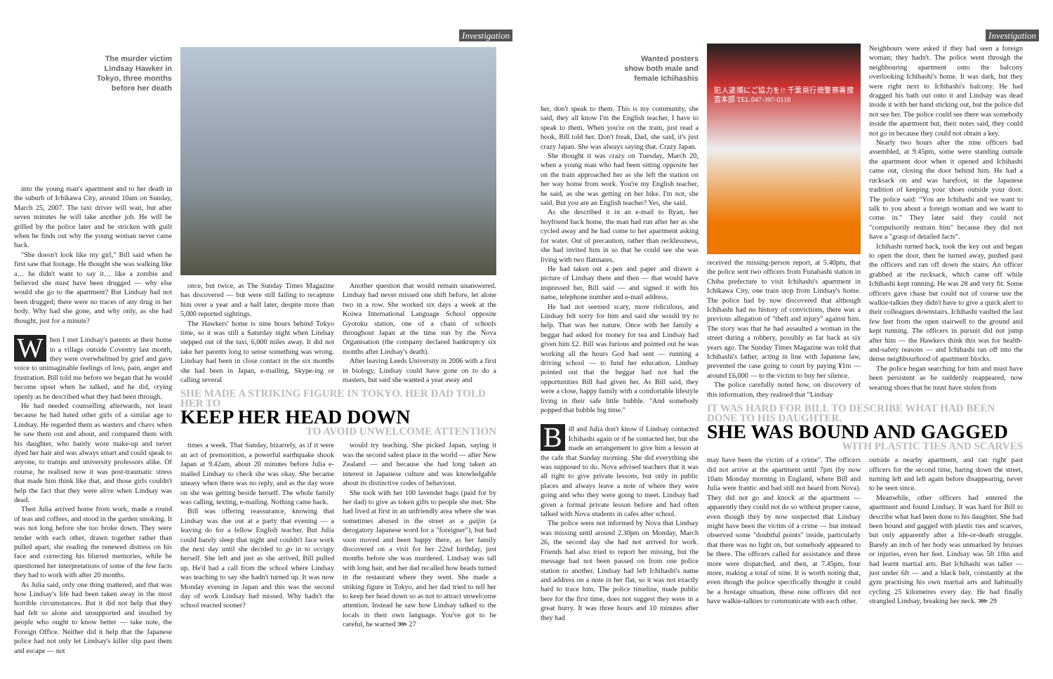Investigation
The murder victim
Lindsay Hawker in
Tokyo, three months
before her death
into the young man's apartment and to her death in the suburb of Ichikawa City, around 10am on Sunday, March 25, 2007. The taxi driver will wait, but after seven minutes he will take another job. He will be grilled by the police later and be stricken with guilt when he finds out why the young woman never came back.
"She doesn't look like my girl," Bill said when he first saw that footage. He thought she was walking like a… he didn't want to say it… like a zombie and believed she must have been drugged — why else would she go to the apartment? But Lindsay had not been drugged; there were no traces of any drug in her body. Why had she gone, and why only, as she had thought, just for a minute?
When I met Lindsay's parents at their home in a village outside Coventry last month, they were overwhelmed by grief and gave voice to unimaginable feelings of loss, pain, anger and frustration. Bill told me before we began that he would become upset when he talked, and he did, crying openly as he described what they had been through.
He had needed counselling afterwards, not least because he had hated other girls of a similar age to Lindsay. He regarded them as wasters and chavs when he saw them out and about, and compared them with his daughter, who barely wore make-up and never dyed her hair and was always smart and could speak to anyone, to tramps and university professors alike. Of course, he realised now it was post-traumatic stress that made him think like that, and those girls couldn't help the fact that they were alive when Lindsay was dead.
Then Julia arrived home from work, made a round of teas and coffees, and stood in the garden smoking. It was not long before she too broke down. They were tender with each other, drawn together rather than pulled apart, she reading the renewed distress on his face and correcting his blurred memories, while he questioned her interpretations of some of the few facts they had to work with after 20 months.
As Julia said, only one thing mattered, and that was how Lindsay's life had been taken away in the most horrible circumstances. But it did not help that they had felt so alone and unsupported and insulted by people who ought to know better — take note, the Foreign Office. Neither did it help that the Japanese police had not only let Lindsay's killer slip past them and escape — not
once, but twice, as The Sunday Times Magazine has discovered — but were still failing to recapture him over a year and a half later, despite more than 5,000 reported sightings.
The Hawkers' home is nine hours behind Tokyo time, so it was still a Saturday night when Lindsay stepped out of the taxi, 6,000 miles away. It did not take her parents long to sense something was wrong. Lindsay had been in close contact in the six months she had been in Japan, e-mailing, Skype-ing or calling several
Another question that would remain unanswered. Lindsay had never missed one shift before, let alone two in a row. She worked six days a week at the Koiwa International Language School opposite Gyotoku station, one of a chain of schools throughout Japan at the time run by the Nova Organisation (the company declared bankruptcy six months after Lindsay's death).
After leaving Leeds University in 2006 with a first in biology, Lindsay could have gone on to do a masters, but said she wanted a year away and
SHE MADE A STRIKING FIGURE IN TOKYO. HER DAD TOLD HER TO
KEEP HER HEAD DOWN
TO AVOID UNWELCOME ATTENTION
times a week. That Sunday, bizarrely, as if it were an act of premonition, a powerful earthquake shook Japan at 9.42am, about 20 minutes before Julia e-mailed Lindsay to check she was okay. She became uneasy when there was no reply, and as the day wore on she was getting beside herself. The whole family was calling, texting, e-mailing. Nothing came back.
Bill was offering reassurance, knowing that Lindsay was due out at a party that evening — a leaving do for a fellow English teacher. But Julia could barely sleep that night and couldn't face work the next day until she decided to go in to occupy herself. She left and just as she arrived, Bill pulled up. He'd had a call from the school where Lindsay was teaching to say she hadn't turned up. It was now Monday evening in Japan and this was the second day of work Lindsay had missed. Why hadn't the school reacted sooner?
would try teaching. She picked Japan, saying it was the second safest place in the world — after New Zealand — and because she had long taken an interest in Japanese culture and was knowledgable about its distinctive codes of behaviour.
She took with her 100 lavender bags (paid for by her dad) to give as token gifts to people she met. She had lived at first in an unfriendly area where she was sometimes abused in the street as a gaijin (a derogatory Japanese word for a "foreigner"), but had soon moved and been happy there, as her family discovered on a visit for her 22nd birthday, just months before she was murdered. Lindsay was tall with long hair, and her dad recalled how heads turned in the restaurant where they went. She made a striking figure in Tokyo, and her dad tried to tell her to keep her head down so as not to attract unwelcome attention. Instead he saw how Lindsay talked to the locals in their own language. You've got to be careful, he warned ⋙ 27
Investigation
Wanted posters
show both male and
female Ichihashis
her, don't speak to them. This is my community, she said, they all know I'm the English teacher, I have to speak to them. When you're on the train, just read a book, Bill told her. Don't freak, Dad, she said, it's just crazy Japan. She was always saying that. Crazy Japan.
She thought it was crazy on Tuesday, March 20, when a young man who had been sitting opposite her on the train approached her as she left the station on her way home from work. You're my English teacher, he said, as she was getting on her bike. I'm not, she said. But you are an English teacher? Yes, she said.
As she described it in an e-mail to Ryan, her boyfriend back home, the man had run after her as she cycled away and he had come to her apartment asking for water. Out of precaution, rather than recklessness, she had invited him in so that he could see she was living with two flatmates.
He had taken out a pen and paper and drawn a picture of Lindsay there and then — that would have impressed her, Bill said — and signed it with his name, telephone number and e-mail address.
He had not seemed scary, more ridiculous, and Lindsay felt sorry for him and said she would try to help. That was her nature. Once with her family a beggar had asked for money for tea and Lindsay had given him £2. Bill was furious and pointed out he was working all the hours God had sent — running a driving school — to fund her education. Lindsay pointed out that the beggar had not had the opportunities Bill had given her. As Bill said, they were a close, happy family with a comfortable lifestyle living in their safe little bubble. "And somebody popped that bubble big time."
Bill and Julia don't know if Lindsay contacted Ichihashi again or if he contacted her, but she made an arrangement to give him a lesson at the cafe that Sunday morning. She did everything she was supposed to do. Nova advised teachers that it was all right to give private lessons, but only in public places and always leave a note of where they were going and who they were going to meet. Lindsay had given a formal private lesson before and had often talked with Nova students in cafes after school.
The police were not informed by Nova that Lindsay was missing until around 2.30pm on Monday, March 26, the second day she had not arrived for work. Friends had also tried to report her missing, but the message had not been passed on from one police station to another. Lindsay had left Ichihashi's name and address on a note in her flat, so it was not exactly hard to trace him. The police timeline, made public here for the first time, does not suggest they were in a great hurry. It was three hours and 10 minutes after they had
犯人逮捕にご協力を!! 千葉県行徳警察署捜査本部 TEL 047-397-0110
received the missing-person report, at 5.40pm, that the police sent two officers from Funabashi station in Chiba prefecture to visit Ichihashi's apartment in Ichikawa City, one train stop from Lindsay's home. The police had by now discovered that although Ichihashi had no history of convictions, there was a previous allegation of "theft and injury" against him. The story was that he had assaulted a woman in the street during a robbery, possibly as far back as six years ago. The Sunday Times Magazine was told that Ichihashi's father, acting in line with Japanese law, prevented the case going to court by paying ¥1m — around £6,000 — to the victim to buy her silence.
The police carefully noted how, on discovery of this information, they realised that "Lindsay
Neighbours were asked if they had seen a foreign woman; they hadn't. The police went through the neighbouring apartment onto the balcony overlooking Ichihashi's home. It was dark, but they were right next to Ichihashi's balcony. He had dragged his bath out onto it and Lindsay was dead inside it with her hand sticking out, but the police did not see her. The police could see there was somebody inside the apartment but, their notes said, they could not go in because they could not obtain a key.
Nearly two hours after the nine officers had assembled, at 9.45pm, some were standing outside the apartment door when it opened and Ichihashi came out, closing the door behind him. He had a rucksack on and was barefoot, in the Japanese tradition of keeping your shoes outside your door. The police said: "You are Ichihashi and we want to talk to you about a foreign woman and we want to come in." They later said they could not "compulsorily restrain him" because they did not have a "grasp of detailed facts".
Ichihashi turned back, took the key out and began to open the door, then he turned away, pushed past the officers and ran off down the stairs. An officer grabbed at the rucksack, which came off while Ichihashi kept running. He was 28 and very fit. Some officers gave chase but could not of course use the walkie-talkies they didn't have to give a quick alert to their colleagues downstairs. Ichihashi vaulted the last few feet from the open stairwell to the ground and kept running. The officers in pursuit did not jump after him — the Hawkers think this was for health-and-safety reasons — and Ichihashi ran off into the dense neighbourhood of apartment blocks.
The police began searching for him and must have been persistent as he suddenly reappeared, now wearing shoes that he must have stolen from
IT WAS HARD FOR BILL TO DESCRIBE WHAT HAD BEEN DONE TO HIS DAUGHTER.
SHE WAS BOUND AND GAGGED
WITH PLASTIC TIES AND SCARVES
may have been the victim of a crime". The officers did not arrive at the apartment until 7pm (by now 10am Monday morning in England, where Bill and Julia were frantic and had still not heard from Nova). They did not go and knock at the apartment — apparently they could not do so without proper cause, even though they by now suspected that Lindsay might have been the victim of a crime — but instead observed some "doubtful points" inside, particularly that there was no light on, but somebody appeared to be there. The officers called for assistance and three more were dispatched, and then, at 7.45pm, four more, making a total of nine. It is worth noting that, even though the police specifically thought it could be a hostage situation, these nine officers did not have walkie-talkies to communicate with each other.
outside a nearby apartment, and ran right past officers for the second time, haring down the street, turning left and left again before disappearing, never to be seen since.
Meanwhile, other officers had entered the apartment and found Lindsay. It was hard for Bill to describe what had been done to his daughter. She had been bound and gagged with plastic ties and scarves, but only apparently after a life-or-death struggle. Barely an inch of her body was unmarked by bruises or injuries, even her feet. Lindsay was 5ft 10in and had learnt martial arts. But Ichihashi was taller — just under 6ft — and a black belt, constantly at the gym practising his own martial arts and habitually cycling 25 kilometres every day. He had finally strangled Lindsay, breaking her neck. ⋙ 29